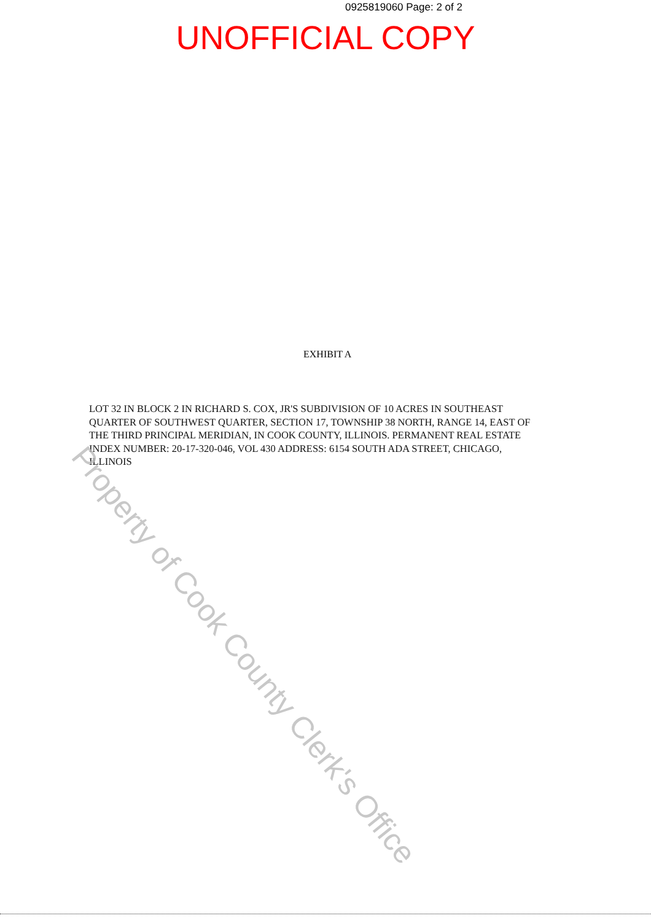0925819060 Page: 2 of 2
UNOFFICIAL COPY
EXHIBIT A
LOT 32 IN BLOCK 2 IN RICHARD S. COX, JR'S SUBDIVISION OF 10 ACRES IN SOUTHEAST QUARTER OF SOUTHWEST QUARTER, SECTION 17, TOWNSHIP 38 NORTH, RANGE 14, EAST OF THE THIRD PRINCIPAL MERIDIAN, IN COOK COUNTY, ILLINOIS. PERMANENT REAL ESTATE INDEX NUMBER: 20-17-320-046, VOL 430 ADDRESS: 6154 SOUTH ADA STREET, CHICAGO, ILLINOIS
Property of Cook County Clerk's Office